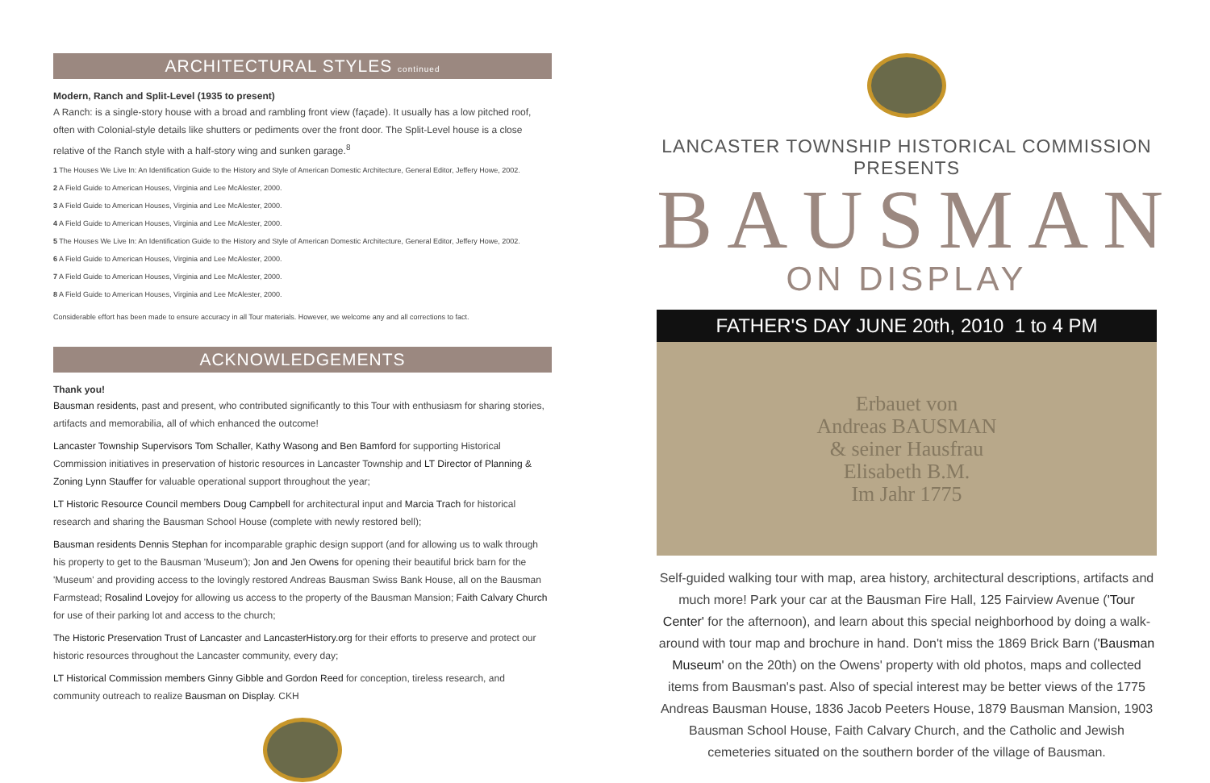ARCHITECTURAL STYLES continued
Modern, Ranch and Split-Level (1935 to present)
A Ranch: is a single-story house with a broad and rambling front view (façade). It usually has a low pitched roof, often with Colonial-style details like shutters or pediments over the front door. The Split-Level house is a close relative of the Ranch style with a half-story wing and sunken garage.<sup>8</sup>
1 The Houses We Live In: An Identification Guide to the History and Style of American Domestic Architecture, General Editor, Jeffery Howe, 2002.
2 A Field Guide to American Houses, Virginia and Lee McAlester, 2000.
3 A Field Guide to American Houses, Virginia and Lee McAlester, 2000.
4 A Field Guide to American Houses, Virginia and Lee McAlester, 2000.
5 The Houses We Live In: An Identification Guide to the History and Style of American Domestic Architecture, General Editor, Jeffery Howe, 2002.
6 A Field Guide to American Houses, Virginia and Lee McAlester, 2000.
7 A Field Guide to American Houses, Virginia and Lee McAlester, 2000.
8 A Field Guide to American Houses, Virginia and Lee McAlester, 2000.
Considerable effort has been made to ensure accuracy in all Tour materials. However, we welcome any and all corrections to fact.
ACKNOWLEDGEMENTS
Thank you!
Bausman residents, past and present, who contributed significantly to this Tour with enthusiasm for sharing stories, artifacts and memorabilia, all of which enhanced the outcome!
Lancaster Township Supervisors Tom Schaller, Kathy Wasong and Ben Bamford for supporting Historical Commission initiatives in preservation of historic resources in Lancaster Township and LT Director of Planning & Zoning Lynn Stauffer for valuable operational support throughout the year;
LT Historic Resource Council members Doug Campbell for architectural input and Marcia Trach for historical research and sharing the Bausman School House (complete with newly restored bell);
Bausman residents Dennis Stephan for incomparable graphic design support (and for allowing us to walk through his property to get to the Bausman 'Museum'); Jon and Jen Owens for opening their beautiful brick barn for the 'Museum' and providing access to the lovingly restored Andreas Bausman Swiss Bank House, all on the Bausman Farmstead; Rosalind Lovejoy for allowing us access to the property of the Bausman Mansion; Faith Calvary Church for use of their parking lot and access to the church;
The Historic Preservation Trust of Lancaster and LancasterHistory.org for their efforts to preserve and protect our historic resources throughout the Lancaster community, every day;
LT Historical Commission members Ginny Gibble and Gordon Reed for conception, tireless research, and community outreach to realize Bausman on Display. CKH
LANCASTER TOWNSHIP HISTORICAL COMMISSION PRESENTS
BAUSMAN
ON DISPLAY
FATHER'S DAY JUNE 20th, 2010 1 to 4 PM
Erbauet von
Andreas BAUSMAN
& seiner Hausfrau
Elisabeth B.M.
Im Jahr 1775
Self-guided walking tour with map, area history, architectural descriptions, artifacts and much more! Park your car at the Bausman Fire Hall, 125 Fairview Avenue ('Tour Center' for the afternoon), and learn about this special neighborhood by doing a walk-around with tour map and brochure in hand. Don't miss the 1869 Brick Barn ('Bausman Museum' on the 20th) on the Owens' property with old photos, maps and collected items from Bausman's past. Also of special interest may be better views of the 1775 Andreas Bausman House, 1836 Jacob Peeters House, 1879 Bausman Mansion, 1903 Bausman School House, Faith Calvary Church, and the Catholic and Jewish cemeteries situated on the southern border of the village of Bausman.